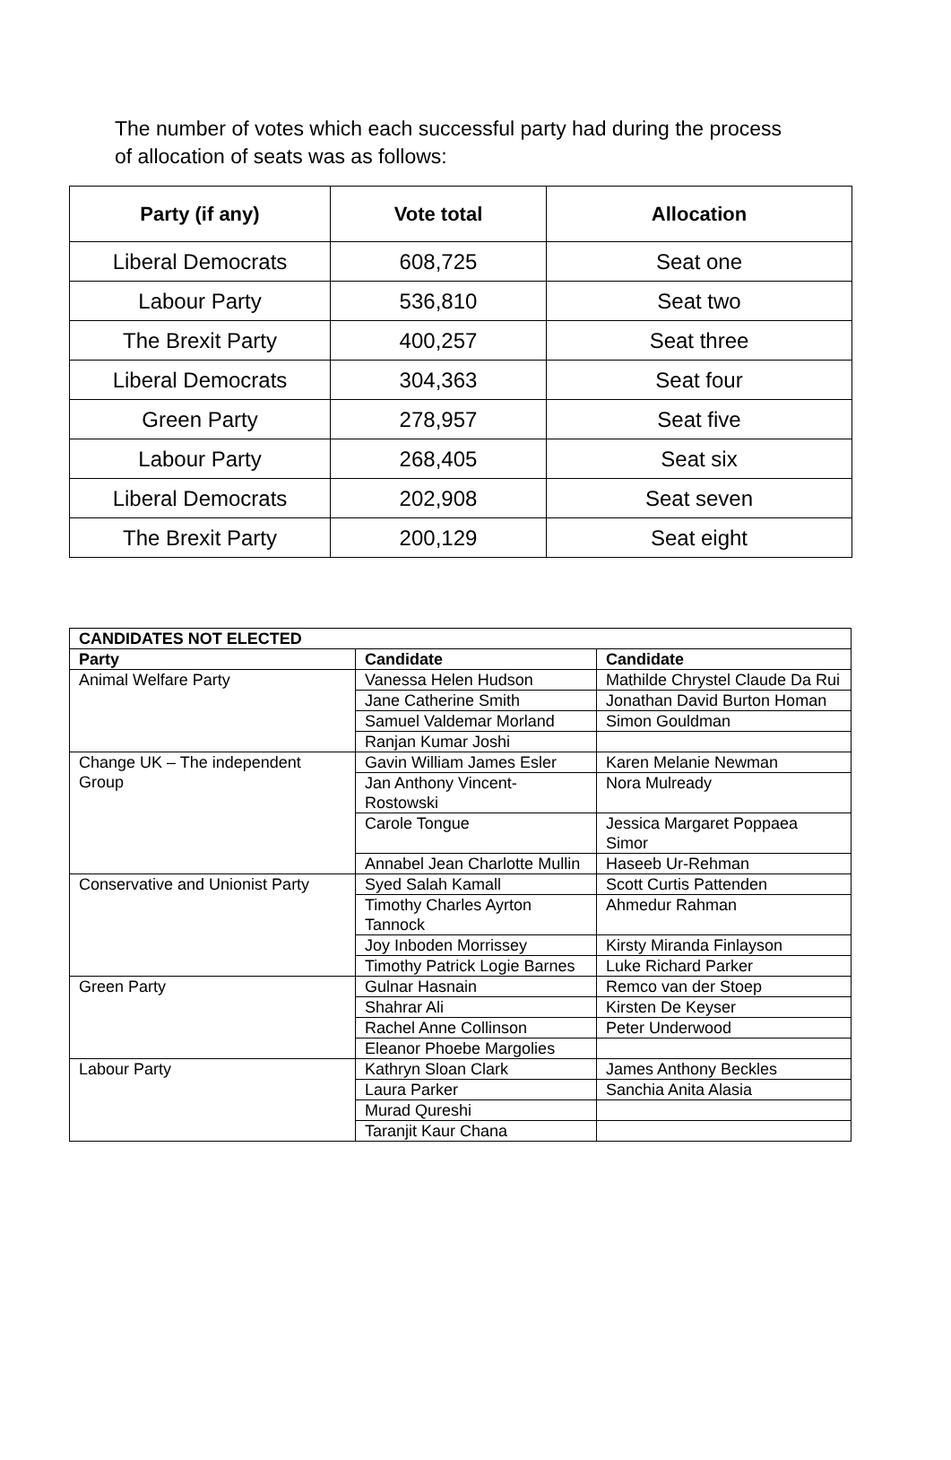The number of votes which each successful party had during the process of allocation of seats was as follows:
| Party (if any) | Vote total | Allocation |
| --- | --- | --- |
| Liberal Democrats | 608,725 | Seat one |
| Labour Party | 536,810 | Seat two |
| The Brexit Party | 400,257 | Seat three |
| Liberal Democrats | 304,363 | Seat four |
| Green Party | 278,957 | Seat five |
| Labour Party | 268,405 | Seat six |
| Liberal Democrats | 202,908 | Seat seven |
| The Brexit Party | 200,129 | Seat eight |
| CANDIDATES NOT ELECTED | | |
| --- | --- | --- |
| Party | Candidate | Candidate |
| Animal Welfare Party | Vanessa Helen Hudson | Mathilde Chrystel Claude Da Rui |
| | Jane Catherine Smith | Jonathan David Burton Homan |
| | Samuel Valdemar Morland | Simon Gouldman |
| | Ranjan Kumar Joshi | |
| Change UK – The independent Group | Gavin William James Esler | Karen Melanie Newman |
| | Jan Anthony Vincent-Rostowski | Nora Mulready |
| | Carole Tongue | Jessica Margaret Poppaea Simor |
| | Annabel Jean Charlotte Mullin | Haseeb Ur-Rehman |
| Conservative and Unionist Party | Syed Salah Kamall | Scott Curtis Pattenden |
| | Timothy Charles Ayrton Tannock | Ahmedur Rahman |
| | Joy Inboden Morrissey | Kirsty Miranda Finlayson |
| | Timothy Patrick Logie Barnes | Luke Richard Parker |
| Green Party | Gulnar Hasnain | Remco van der Stoep |
| | Shahrar Ali | Kirsten De Keyser |
| | Rachel Anne Collinson | Peter Underwood |
| | Eleanor Phoebe Margolies | |
| Labour Party | Kathryn Sloan Clark | James Anthony Beckles |
| | Laura Parker | Sanchia Anita Alasia |
| | Murad Qureshi | |
| | Taranjit Kaur Chana | |